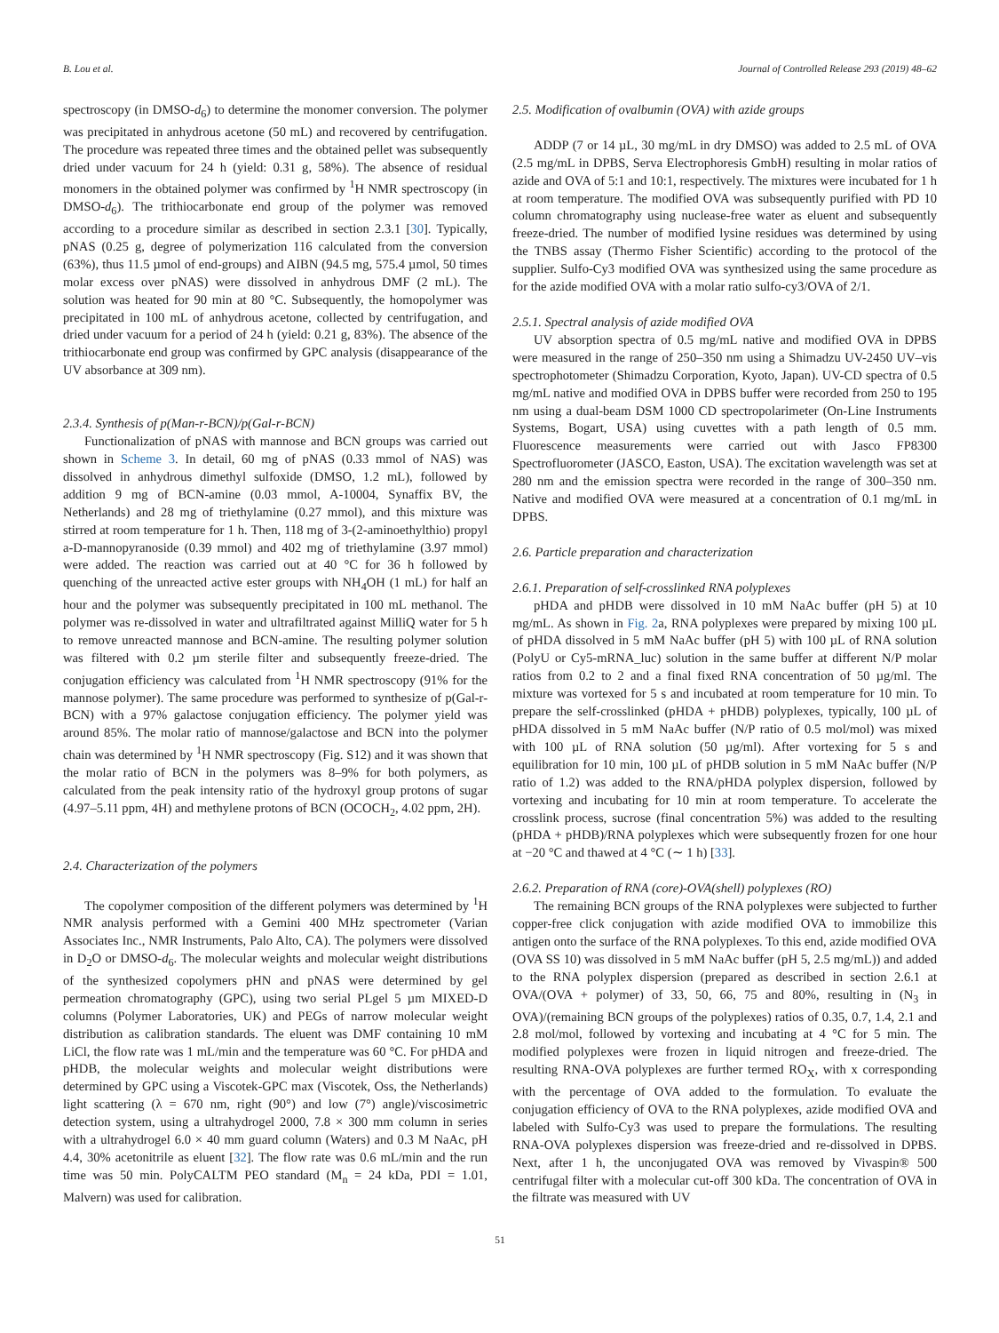B. Lou et al. Journal of Controlled Release 293 (2019) 48–62
spectroscopy (in DMSO-d<sub>6</sub>) to determine the monomer conversion. The polymer was precipitated in anhydrous acetone (50 mL) and recovered by centrifugation. The procedure was repeated three times and the obtained pellet was subsequently dried under vacuum for 24 h (yield: 0.31 g, 58%). The absence of residual monomers in the obtained polymer was confirmed by <sup>1</sup>H NMR spectroscopy (in DMSO-d<sub>6</sub>). The trithiocarbonate end group of the polymer was removed according to a procedure similar as described in section 2.3.1 [30]. Typically, pNAS (0.25 g, degree of polymerization 116 calculated from the conversion (63%), thus 11.5 µmol of end-groups) and AIBN (94.5 mg, 575.4 µmol, 50 times molar excess over pNAS) were dissolved in anhydrous DMF (2 mL). The solution was heated for 90 min at 80 °C. Subsequently, the homopolymer was precipitated in 100 mL of anhydrous acetone, collected by centrifugation, and dried under vacuum for a period of 24 h (yield: 0.21 g, 83%). The absence of the trithiocarbonate end group was confirmed by GPC analysis (disappearance of the UV absorbance at 309 nm).
2.3.4. Synthesis of p(Man-r-BCN)/p(Gal-r-BCN)
Functionalization of pNAS with mannose and BCN groups was carried out shown in Scheme 3. In detail, 60 mg of pNAS (0.33 mmol of NAS) was dissolved in anhydrous dimethyl sulfoxide (DMSO, 1.2 mL), followed by addition 9 mg of BCN-amine (0.03 mmol, A-10004, Synaffix BV, the Netherlands) and 28 mg of triethylamine (0.27 mmol), and this mixture was stirred at room temperature for 1 h. Then, 118 mg of 3-(2-aminoethylthio) propyl a-D-mannopyranoside (0.39 mmol) and 402 mg of triethylamine (3.97 mmol) were added. The reaction was carried out at 40 °C for 36 h followed by quenching of the unreacted active ester groups with NH<sub>4</sub>OH (1 mL) for half an hour and the polymer was subsequently precipitated in 100 mL methanol. The polymer was re-dissolved in water and ultrafiltrated against MilliQ water for 5 h to remove unreacted mannose and BCN-amine. The resulting polymer solution was filtered with 0.2 µm sterile filter and subsequently freeze-dried. The conjugation efficiency was calculated from <sup>1</sup>H NMR spectroscopy (91% for the mannose polymer). The same procedure was performed to synthesize of p(Gal-r-BCN) with a 97% galactose conjugation efficiency. The polymer yield was around 85%. The molar ratio of mannose/galactose and BCN into the polymer chain was determined by <sup>1</sup>H NMR spectroscopy (Fig. S12) and it was shown that the molar ratio of BCN in the polymers was 8–9% for both polymers, as calculated from the peak intensity ratio of the hydroxyl group protons of sugar (4.97–5.11 ppm, 4H) and methylene protons of BCN (OCOCH<sub>2</sub>, 4.02 ppm, 2H).
2.4. Characterization of the polymers
The copolymer composition of the different polymers was determined by <sup>1</sup>H NMR analysis performed with a Gemini 400 MHz spectrometer (Varian Associates Inc., NMR Instruments, Palo Alto, CA). The polymers were dissolved in D<sub>2</sub>O or DMSO-d<sub>6</sub>. The molecular weights and molecular weight distributions of the synthesized copolymers pHN and pNAS were determined by gel permeation chromatography (GPC), using two serial PLgel 5 µm MIXED-D columns (Polymer Laboratories, UK) and PEGs of narrow molecular weight distribution as calibration standards. The eluent was DMF containing 10 mM LiCl, the flow rate was 1 mL/min and the temperature was 60 °C. For pHDA and pHDB, the molecular weights and molecular weight distributions were determined by GPC using a Viscotek-GPC max (Viscotek, Oss, the Netherlands) light scattering (λ = 670 nm, right (90°) and low (7°) angle)/viscosimetric detection system, using a ultrahydrogel 2000, 7.8 × 300 mm column in series with a ultrahydrogel 6.0 × 40 mm guard column (Waters) and 0.3 M NaAc, pH 4.4, 30% acetonitrile as eluent [32]. The flow rate was 0.6 mL/min and the run time was 50 min. PolyCALTM PEO standard (M<sub>n</sub> = 24 kDa, PDI = 1.01, Malvern) was used for calibration.
2.5. Modification of ovalbumin (OVA) with azide groups
ADDP (7 or 14 µL, 30 mg/mL in dry DMSO) was added to 2.5 mL of OVA (2.5 mg/mL in DPBS, Serva Electrophoresis GmbH) resulting in molar ratios of azide and OVA of 5:1 and 10:1, respectively. The mixtures were incubated for 1 h at room temperature. The modified OVA was subsequently purified with PD 10 column chromatography using nuclease-free water as eluent and subsequently freeze-dried. The number of modified lysine residues was determined by using the TNBS assay (Thermo Fisher Scientific) according to the protocol of the supplier. Sulfo-Cy3 modified OVA was synthesized using the same procedure as for the azide modified OVA with a molar ratio sulfo-cy3/OVA of 2/1.
2.5.1. Spectral analysis of azide modified OVA
UV absorption spectra of 0.5 mg/mL native and modified OVA in DPBS were measured in the range of 250–350 nm using a Shimadzu UV-2450 UV–vis spectrophotometer (Shimadzu Corporation, Kyoto, Japan). UV-CD spectra of 0.5 mg/mL native and modified OVA in DPBS buffer were recorded from 250 to 195 nm using a dual-beam DSM 1000 CD spectropolarimeter (On-Line Instruments Systems, Bogart, USA) using cuvettes with a path length of 0.5 mm. Fluorescence measurements were carried out with Jasco FP8300 Spectrofluorometer (JASCO, Easton, USA). The excitation wavelength was set at 280 nm and the emission spectra were recorded in the range of 300–350 nm. Native and modified OVA were measured at a concentration of 0.1 mg/mL in DPBS.
2.6. Particle preparation and characterization
2.6.1. Preparation of self-crosslinked RNA polyplexes
pHDA and pHDB were dissolved in 10 mM NaAc buffer (pH 5) at 10 mg/mL. As shown in Fig. 2a, RNA polyplexes were prepared by mixing 100 µL of pHDA dissolved in 5 mM NaAc buffer (pH 5) with 100 µL of RNA solution (PolyU or Cy5-mRNA_luc) solution in the same buffer at different N/P molar ratios from 0.2 to 2 and a final fixed RNA concentration of 50 µg/ml. The mixture was vortexed for 5 s and incubated at room temperature for 10 min. To prepare the self-crosslinked (pHDA + pHDB) polyplexes, typically, 100 µL of pHDA dissolved in 5 mM NaAc buffer (N/P ratio of 0.5 mol/mol) was mixed with 100 µL of RNA solution (50 µg/ml). After vortexing for 5 s and equilibration for 10 min, 100 µL of pHDB solution in 5 mM NaAc buffer (N/P ratio of 1.2) was added to the RNA/pHDA polyplex dispersion, followed by vortexing and incubating for 10 min at room temperature. To accelerate the crosslink process, sucrose (final concentration 5%) was added to the resulting (pHDA + pHDB)/RNA polyplexes which were subsequently frozen for one hour at −20 °C and thawed at 4 °C (∼ 1 h) [33].
2.6.2. Preparation of RNA (core)-OVA(shell) polyplexes (RO)
The remaining BCN groups of the RNA polyplexes were subjected to further copper-free click conjugation with azide modified OVA to immobilize this antigen onto the surface of the RNA polyplexes. To this end, azide modified OVA (OVA SS 10) was dissolved in 5 mM NaAc buffer (pH 5, 2.5 mg/mL)) and added to the RNA polyplex dispersion (prepared as described in section 2.6.1 at OVA/(OVA + polymer) of 33, 50, 66, 75 and 80%, resulting in (N<sub>3</sub> in OVA)/(remaining BCN groups of the polyplexes) ratios of 0.35, 0.7, 1.4, 2.1 and 2.8 mol/mol, followed by vortexing and incubating at 4 °C for 5 min. The modified polyplexes were frozen in liquid nitrogen and freeze-dried. The resulting RNA-OVA polyplexes are further termed RO<sub>X</sub>, with x corresponding with the percentage of OVA added to the formulation. To evaluate the conjugation efficiency of OVA to the RNA polyplexes, azide modified OVA and labeled with Sulfo-Cy3 was used to prepare the formulations. The resulting RNA-OVA polyplexes dispersion was freeze-dried and re-dissolved in DPBS. Next, after 1 h, the unconjugated OVA was removed by Vivaspin® 500 centrifugal filter with a molecular cut-off 300 kDa. The concentration of OVA in the filtrate was measured with UV
51